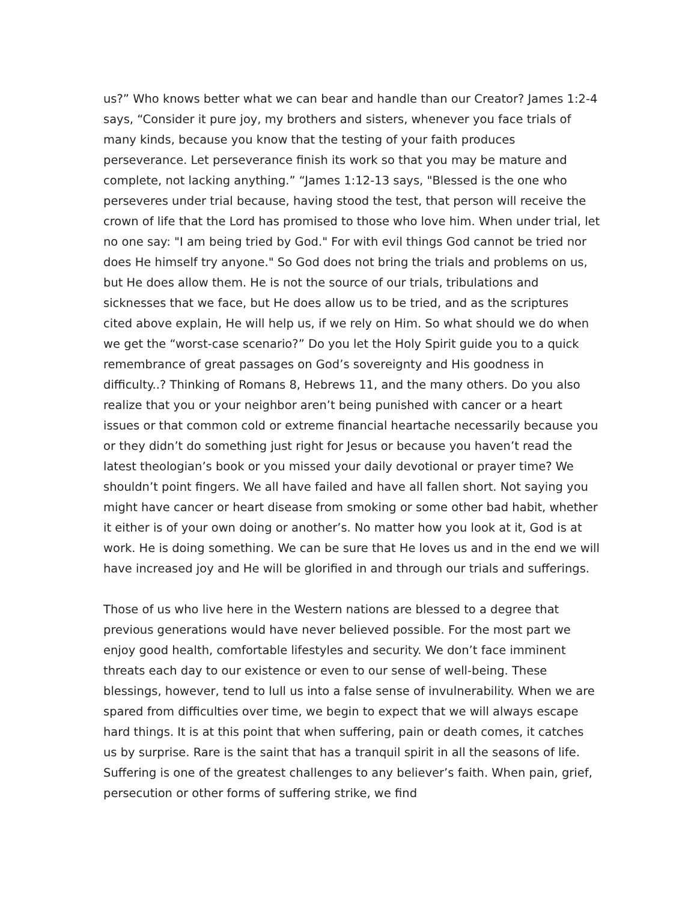us?” Who knows better what we can bear and handle than our Creator? James 1:2-4 says, “Consider it pure joy, my brothers and sisters, whenever you face trials of many kinds, because you know that the testing of your faith produces perseverance. Let perseverance finish its work so that you may be mature and complete, not lacking anything.” “James 1:12-13 says, "Blessed is the one who perseveres under trial because, having stood the test, that person will receive the crown of life that the Lord has promised to those who love him. When under trial, let no one say: "I am being tried by God." For with evil things God cannot be tried nor does He himself try anyone." So God does not bring the trials and problems on us, but He does allow them. He is not the source of our trials, tribulations and sicknesses that we face, but He does allow us to be tried, and as the scriptures cited above explain, He will help us, if we rely on Him. So what should we do when we get the “worst-case scenario?” Do you let the Holy Spirit guide you to a quick remembrance of great passages on God’s sovereignty and His goodness in difficulty..? Thinking of Romans 8, Hebrews 11, and the many others. Do you also realize that you or your neighbor aren’t being punished with cancer or a heart issues or that common cold or extreme financial heartache necessarily because you or they didn’t do something just right for Jesus or because you haven’t read the latest theologian’s book or you missed your daily devotional or prayer time? We shouldn’t point fingers. We all have failed and have all fallen short. Not saying you might have cancer or heart disease from smoking or some other bad habit, whether it either is of your own doing or another’s. No matter how you look at it, God is at work. He is doing something. We can be sure that He loves us and in the end we will have increased joy and He will be glorified in and through our trials and sufferings.
Those of us who live here in the Western nations are blessed to a degree that previous generations would have never believed possible. For the most part we enjoy good health, comfortable lifestyles and security. We don’t face imminent threats each day to our existence or even to our sense of well-being. These blessings, however, tend to lull us into a false sense of invulnerability. When we are spared from difficulties over time, we begin to expect that we will always escape hard things. It is at this point that when suffering, pain or death comes, it catches us by surprise. Rare is the saint that has a tranquil spirit in all the seasons of life. Suffering is one of the greatest challenges to any believer’s faith. When pain, grief, persecution or other forms of suffering strike, we find